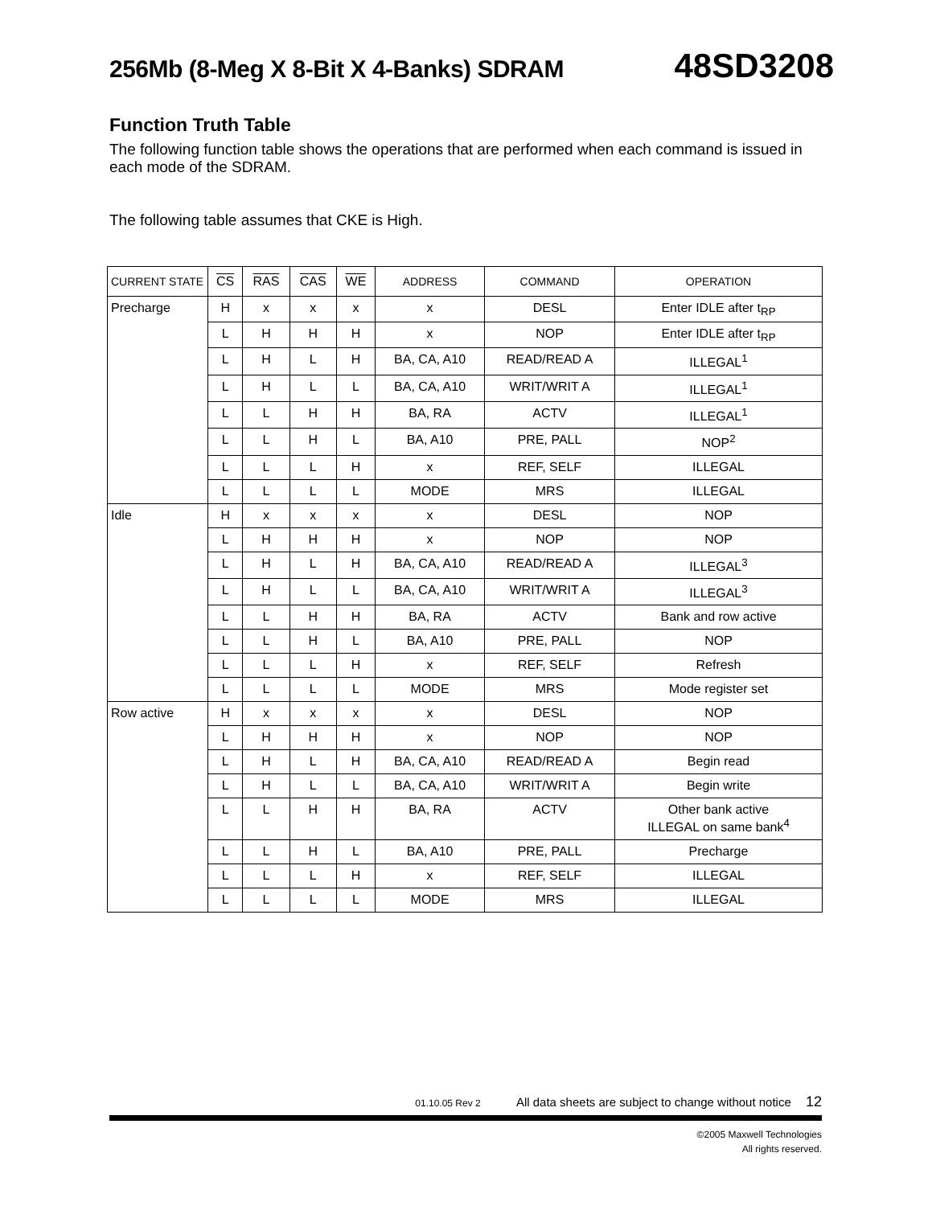256Mb (8-Meg X 8-Bit X 4-Banks) SDRAM 48SD3208
Function Truth Table
The following function table shows the operations that are performed when each command is issued in each mode of the SDRAM.
The following table assumes that CKE is High.
| CURRENT STATE | CS | RAS | CAS | WE | ADDRESS | COMMAND | OPERATION |
| --- | --- | --- | --- | --- | --- | --- | --- |
| Precharge | H | x | x | x | x | DESL | Enter IDLE after t<sub>RP</sub> |
| | L | H | H | H | x | NOP | Enter IDLE after t<sub>RP</sub> |
| | L | H | L | H | BA, CA, A10 | READ/READ A | ILLEGAL<sup>1</sup> |
| | L | H | L | L | BA, CA, A10 | WRIT/WRIT A | ILLEGAL<sup>1</sup> |
| | L | L | H | H | BA, RA | ACTV | ILLEGAL<sup>1</sup> |
| | L | L | H | L | BA, A10 | PRE, PALL | NOP<sup>2</sup> |
| | L | L | L | H | x | REF, SELF | ILLEGAL |
| | L | L | L | L | MODE | MRS | ILLEGAL |
| Idle | H | x | x | x | x | DESL | NOP |
| | L | H | H | H | x | NOP | NOP |
| | L | H | L | H | BA, CA, A10 | READ/READ A | ILLEGAL<sup>3</sup> |
| | L | H | L | L | BA, CA, A10 | WRIT/WRIT A | ILLEGAL<sup>3</sup> |
| | L | L | H | H | BA, RA | ACTV | Bank and row active |
| | L | L | H | L | BA, A10 | PRE, PALL | NOP |
| | L | L | L | H | x | REF, SELF | Refresh |
| | L | L | L | L | MODE | MRS | Mode register set |
| Row active | H | x | x | x | x | DESL | NOP |
| | L | H | H | H | x | NOP | NOP |
| | L | H | L | H | BA, CA, A10 | READ/READ A | Begin read |
| | L | H | L | L | BA, CA, A10 | WRIT/WRIT A | Begin write |
| | L | L | H | H | BA, RA | ACTV | Other bank active ILLEGAL on same bank<sup>4</sup> |
| | L | L | H | L | BA, A10 | PRE, PALL | Precharge |
| | L | L | L | H | x | REF, SELF | ILLEGAL |
| | L | L | L | L | MODE | MRS | ILLEGAL |
01.10.05 Rev 2 All data sheets are subject to change without notice 12
©2005 Maxwell Technologies
All rights reserved.